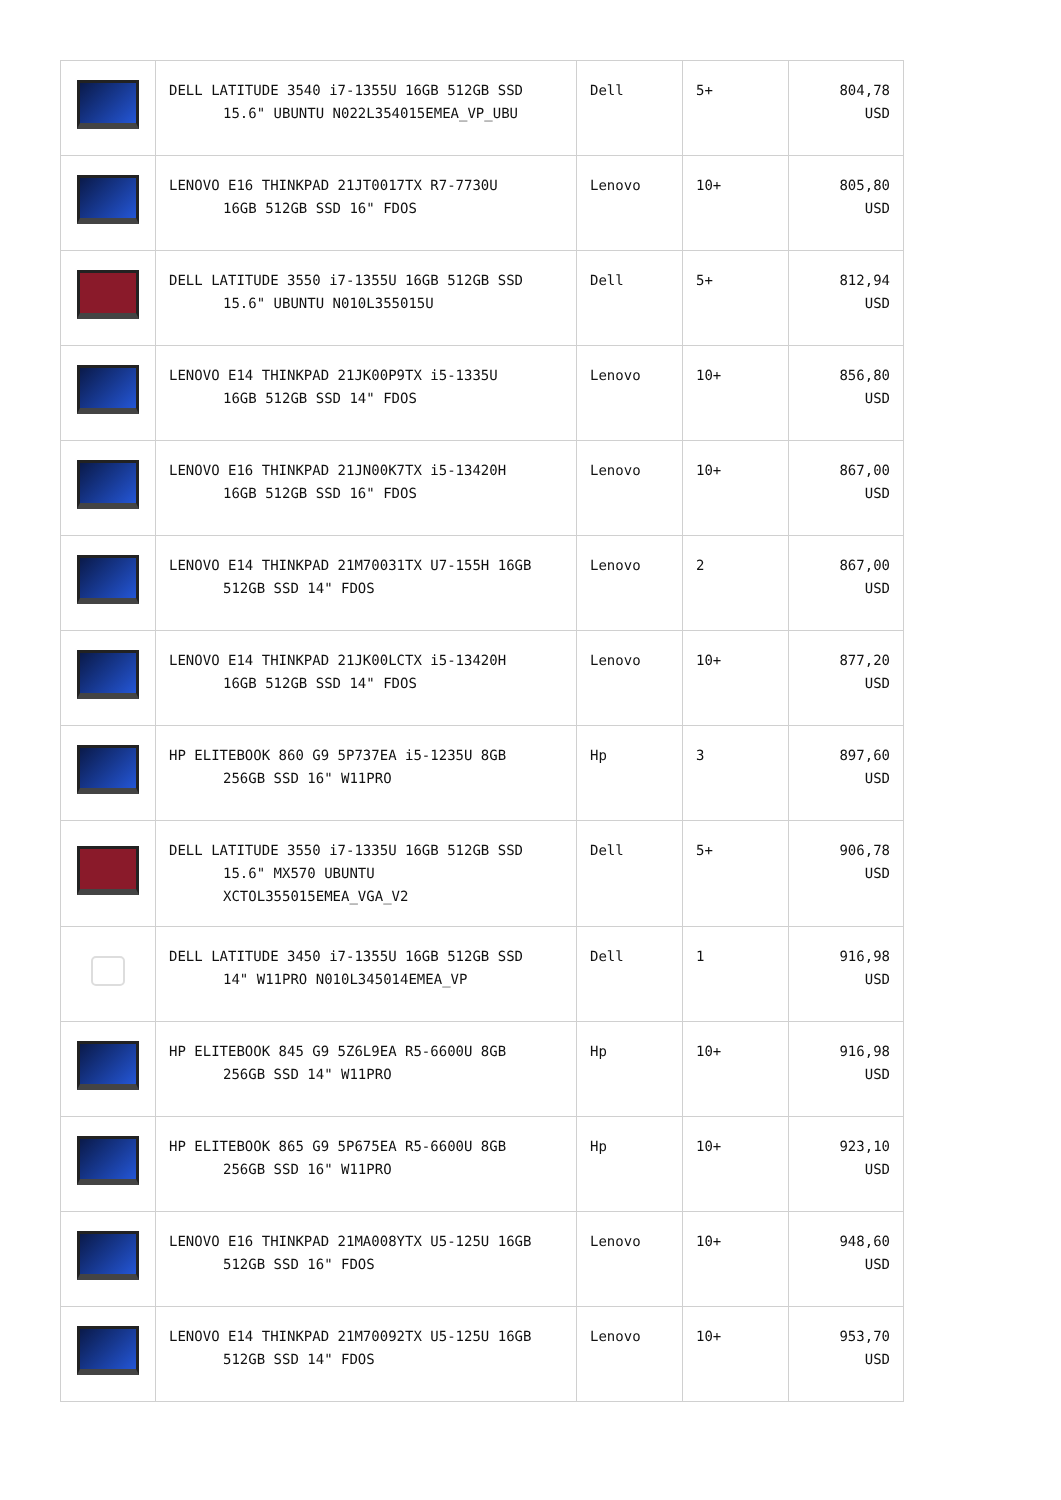| | DELL LATITUDE 3540 i7-1355U 16GB 512GB SSD 15.6" UBUNTU N022L354015EMEA_VP_UBU | Dell | 5+ | 804,78 USD |
| | LENOVO E16 THINKPAD 21JT0017TX R7-7730U 16GB 512GB SSD 16" FDOS | Lenovo | 10+ | 805,80 USD |
| | DELL LATITUDE 3550 i7-1355U 16GB 512GB SSD 15.6" UBUNTU N010L355015U | Dell | 5+ | 812,94 USD |
| | LENOVO E14 THINKPAD 21JK00P9TX i5-1335U 16GB 512GB SSD 14" FDOS | Lenovo | 10+ | 856,80 USD |
| | LENOVO E16 THINKPAD 21JN00K7TX i5-13420H 16GB 512GB SSD 16" FDOS | Lenovo | 10+ | 867,00 USD |
| | LENOVO E14 THINKPAD 21M70031TX U7-155H 16GB 512GB SSD 14" FDOS | Lenovo | 2 | 867,00 USD |
| | LENOVO E14 THINKPAD 21JK00LCTX i5-13420H 16GB 512GB SSD 14" FDOS | Lenovo | 10+ | 877,20 USD |
| | HP ELITEBOOK 860 G9 5P737EA i5-1235U 8GB 256GB SSD 16" W11PRO | Hp | 3 | 897,60 USD |
| | DELL LATITUDE 3550 i7-1335U 16GB 512GB SSD 15.6" MX570 UBUNTU XCTOL355015EMEA_VGA_V2 | Dell | 5+ | 906,78 USD |
| | DELL LATITUDE 3450 i7-1355U 16GB 512GB SSD 14" W11PRO N010L345014EMEA_VP | Dell | 1 | 916,98 USD |
| | HP ELITEBOOK 845 G9 5Z6L9EA R5-6600U 8GB 256GB SSD 14" W11PRO | Hp | 10+ | 916,98 USD |
| | HP ELITEBOOK 865 G9 5P675EA R5-6600U 8GB 256GB SSD 16" W11PRO | Hp | 10+ | 923,10 USD |
| | LENOVO E16 THINKPAD 21MA008YTX U5-125U 16GB 512GB SSD 16" FDOS | Lenovo | 10+ | 948,60 USD |
| | LENOVO E14 THINKPAD 21M70092TX U5-125U 16GB 512GB SSD 14" FDOS | Lenovo | 10+ | 953,70 USD |